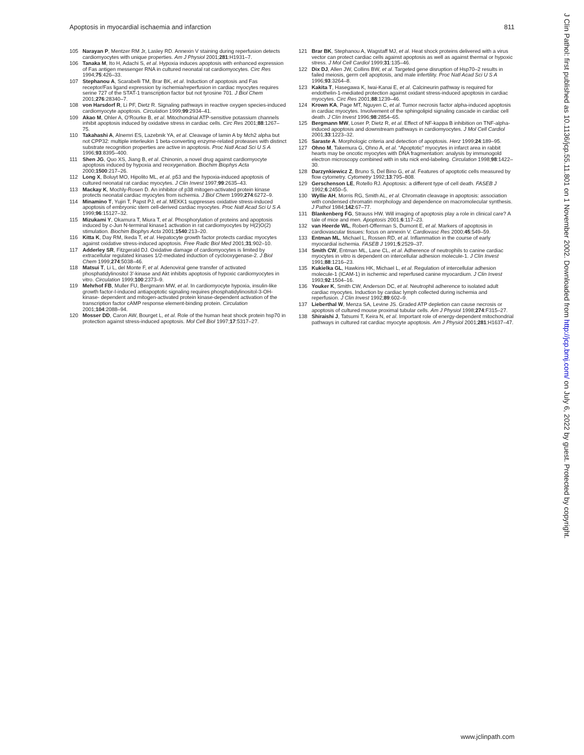Apoptosis in myocardial ischaemia and infarction 811
105 Narayan P, Mentzer RM Jr, Lasley RD. Annexin V staining during reperfusion detects cardiomyocytes with unique properties. Am J Physiol 2001;281:H1931–7.
106 Tanaka M, Ito H, Adachi S, et al. Hypoxia induces apoptosis with enhanced expression of Fas antigen messenger RNA in cultured neonatal rat cardiomyocytes. Circ Res 1994;75:426–33.
107 Stephanou A, Scarabelli TM, Brar BK, et al. Induction of apoptosis and Fas receptor/Fas ligand expression by ischemia/reperfusion in cardiac myocytes requires serine 727 of the STAT-1 transcription factor but not tyrosine 701. J Biol Chem 2001;276:28340–7.
108 von Harsdorf R, Li PF, Dietz R. Signaling pathways in reactive oxygen species-induced cardiomyocyte apoptosis. Circulation 1999;99:2934–41.
109 Akao M, Ohler A, O'Rourke B, et al. Mitochondrial ATP-sensitive potassium channels inhibit apoptosis induced by oxidative stress in cardiac cells. Circ Res 2001;88:1267–75.
110 Takahashi A, Alnemri ES, Lazebnik YA, et al. Cleavage of lamin A by Mch2 alpha but not CPP32: multiple interleukin 1 beta-converting enzyme-related proteases with distinct substrate recognition properties are active in apoptosis. Proc Natl Acad Sci U S A 1996;93:8395–400.
111 Shen JG, Quo XS, Jiang B, et al. Chinonin, a novel drug against cardiomyocyte apoptosis induced by hypoxia and reoxygenation. Biochim Biophys Acta 2000;1500:217–26.
112 Long X, Boluyt MO, Hipolito ML, et al. p53 and the hypoxia-induced apoptosis of cultured neonatal rat cardiac myocytes. J Clin Invest 1997;99:2635–43.
113 Mackay K, Mochly-Rosen D. An inhibitor of p38 mitogen-activated protein kinase protects neonatal cardiac myocytes from ischemia. J Biol Chem 1999;274:6272–9.
114 Minamino T, Yujiri T, Papst PJ, et al. MEKK1 suppresses oxidative stress-induced apoptosis of embryonic stem cell-derived cardiac myocytes. Proc Natl Acad Sci U S A 1999;96:15127–32.
115 Mizukami Y, Okamura T, Miura T, et al. Phosphorylation of proteins and apoptosis induced by c-Jun N-terminal kinase1 activation in rat cardiomyocytes by H(2)O(2) stimulation. Biochim Biophys Acta 2001;1540:213–20.
116 Kitta K, Day RM, Ikeda T, et al. Hepatocyte growth factor protects cardiac myocytes against oxidative stress-induced apoptosis. Free Radic Biol Med 2001;31:902–10.
117 Adderley SR, Fitzgerald DJ. Oxidative damage of cardiomyocytes is limited by extracellular regulated kinases 1/2-mediated induction of cyclooxygenase-2. J Biol Chem 1999;274:5038–46.
118 Matsui T, Li L, del Monte F, et al. Adenoviral gene transfer of activated phosphatidylinositol 3′-kinase and Akt inhibits apoptosis of hypoxic cardiomyocytes in vitro. Circulation 1999;100:2373–9.
119 Mehrhof FB, Muller FU, Bergmann MW, et al. In cardiomyocyte hypoxia, insulin-like growth factor-I-induced antiapoptotic signaling requires phosphatidylinositol-3-OH-kinase- dependent and mitogen-activated protein kinase-dependent activation of the transcription factor cAMP response element-binding protein. Circulation 2001;104:2088–94.
120 Mosser DD, Caron AW, Bourget L, et al. Role of the human heat shock protein hsp70 in protection against stress-induced apoptosis. Mol Cell Biol 1997;17:5317–27.
121 Brar BK, Stephanou A, Wagstaff MJ, et al. Heat shock proteins delivered with a virus vector can protect cardiac cells against apoptosis as well as against thermal or hypoxic stress. J Mol Cell Cardiol 1999;31:135–46.
122 Dix DJ, Allen JW, Collins BW, et al. Targeted gene disruption of Hsp70–2 results in failed meiosis, germ cell apoptosis, and male infertility. Proc Natl Acad Sci U S A 1996;93:3264–8.
123 Kakita T, Hasegawa K, Iwai-Kanai E, et al. Calcineurin pathway is required for endothelin-1-mediated protection against oxidant stress-induced apoptosis in cardiac myocytes. Circ Res 2001;88:1239–46.
124 Krown KA, Page MT, Nguyen C, et al. Tumor necrosis factor alpha-induced apoptosis in cardiac myocytes. Involvement of the sphingolipid signaling cascade in cardiac cell death. J Clin Invest 1996;98:2854–65.
125 Bergmann MW, Loser P, Dietz R, et al. Effect of NF-kappa B inhibition on TNF-alpha-induced apoptosis and downstream pathways in cardiomyocytes. J Mol Cell Cardiol 2001;33:1223–32.
126 Saraste A. Morphologic criteria and detection of apoptosis. Herz 1999;24:189–95.
127 Ohno M, Takemura G, Ohno A, et al. “Apoptotic” myocytes in infarct area in rabbit hearts may be oncotic myocytes with DNA fragmentation: analysis by immunogold electron microscopy combined with in situ nick end-labeling. Circulation 1998;98:1422–30.
128 Darzynkiewicz Z, Bruno S, Del Bino G, et al. Features of apoptotic cells measured by flow cytometry. Cytometry 1992;13:795–808.
129 Gerschenson LE, Rotello RJ. Apoptosis: a different type of cell death. FASEB J 1992;6:2450–5.
130 Wyllie AH, Morris RG, Smith AL, et al. Chromatin cleavage in apoptosis: association with condensed chromatin morphology and dependence on macromolecular synthesis. J Pathol 1984;142:67–77.
131 Blankenberg FG, Strauss HW. Will imaging of apoptosis play a role in clinical care? A tale of mice and men. Apoptosis 2001;6:117–23.
132 van Heerde WL, Robert-Offerman S, Dumont E, et al. Markers of apoptosis in cardiovascular tissues: focus on annexin V. Cardiovasc Res 2000;45:549–59.
133 Entman ML, Michael L, Rossen RD, et al. Inflammation in the course of early myocardial ischemia. FASEB J 1991;5:2529–37.
134 Smith CW, Entman ML, Lane CL, et al. Adherence of neutrophils to canine cardiac myocytes in vitro is dependent on intercellular adhesion molecule-1. J Clin Invest 1991;88:1216–23.
135 Kukielka GL, Hawkins HK, Michael L, et al. Regulation of intercellular adhesion molecule-1 (ICAM-1) in ischemic and reperfused canine myocardium. J Clin Invest 1993;92:1504–16.
136 Youker K, Smith CW, Anderson DC, et al. Neutrophil adherence to isolated adult cardiac myocytes. Induction by cardiac lymph collected during ischemia and reperfusion. J Clin Invest 1992;89:602–9.
137 Lieberthal W, Menza SA, Levine JS. Graded ATP depletion can cause necrosis or apoptosis of cultured mouse proximal tubular cells. Am J Physiol 1998;274:F315–27.
138 Shiraishi J, Tatsumi T, Keira N, et al. Important role of energy-dependent mitochondrial pathways in cultured rat cardiac myocyte apoptosis. Am J Physiol 2001;281:H1637–47.
J Clin Pathol: first published as 10.1136/jcp.55.11.801 on 1 November 2002. Downloaded from http://jcp.bmj.com/ on July 6, 2022 by guest. Protected by copyright.
www.jclinpath.com